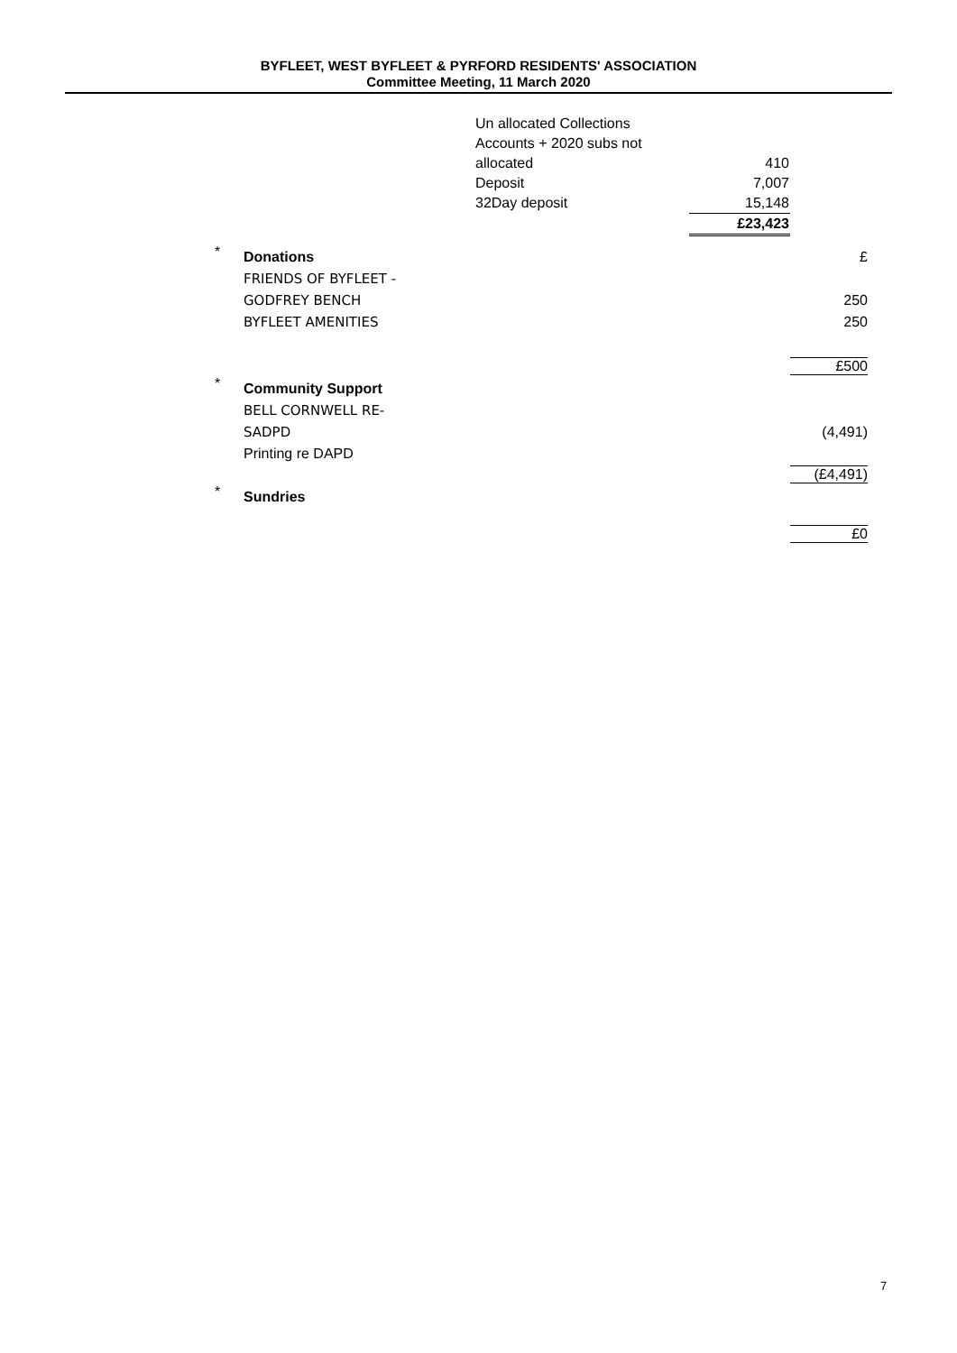BYFLEET, WEST BYFLEET & PYRFORD RESIDENTS' ASSOCIATION
Committee Meeting, 11 March 2020
| Un allocated Collections | |
| Accounts + 2020 subs not | |
| allocated | 410 |
| Deposit | 7,007 |
| 32Day deposit | 15,148 |
| | £23,423 |
| * | Donations | £ |
| | FRIENDS OF BYFLEET - | |
| | GODFREY BENCH | 250 |
| | BYFLEET AMENITIES | 250 |
| | | £500 |
| * | Community Support | |
| | BELL CORNWELL RE- | |
| | SADPD | (4,491) |
| | Printing re DAPD | |
| | | (£4,491) |
| * | Sundries | |
| | | £0 |
7